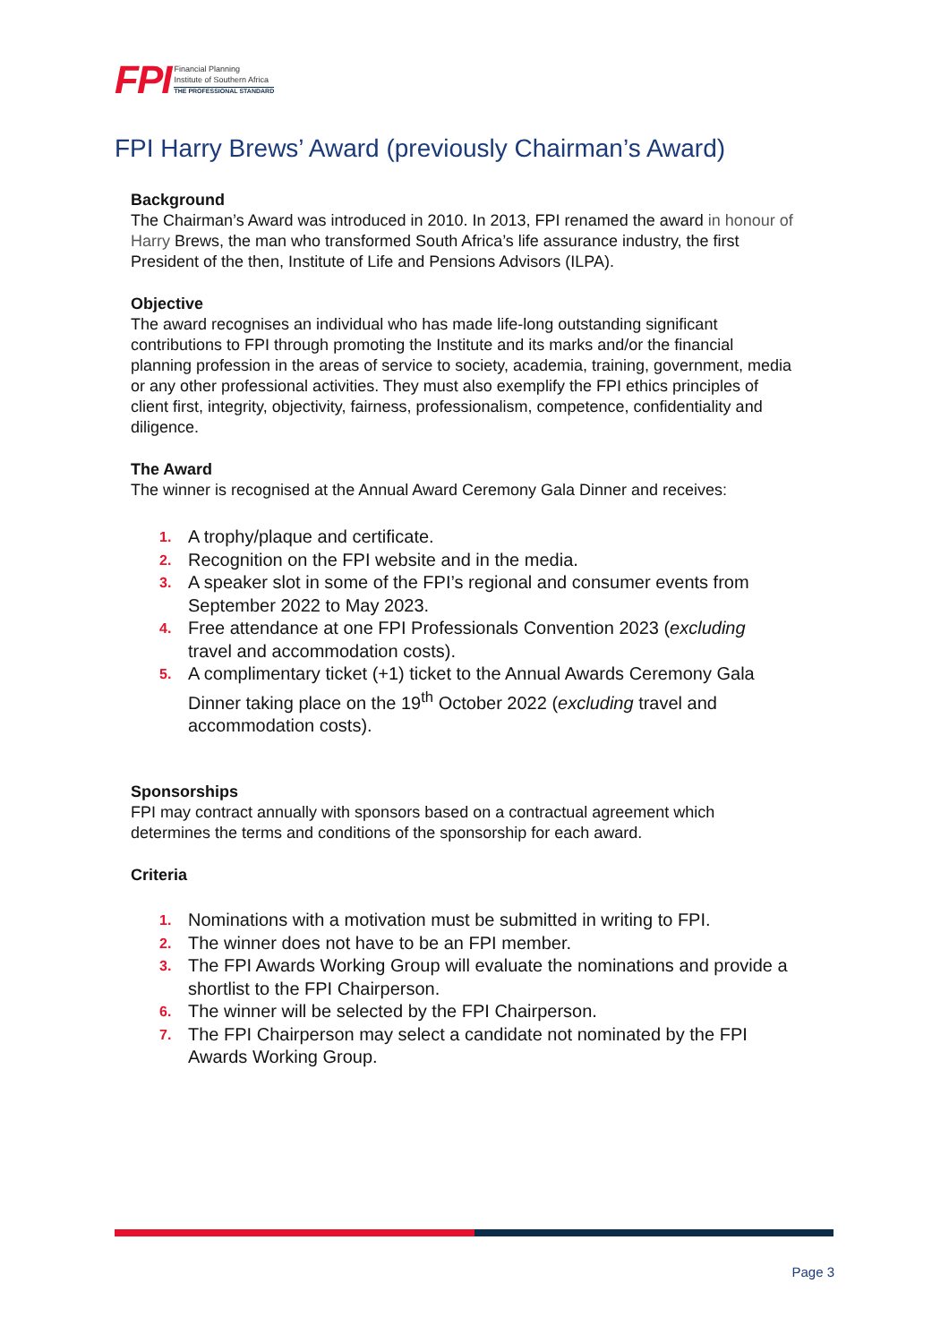FPI
Financial Planning
Institute of Southern Africa
THE PROFESSIONAL STANDARD
FPI Harry Brews’ Award (previously Chairman’s Award)
Background
The Chairman’s Award was introduced in 2010. In 2013, FPI renamed the award in honour of Harry Brews, the man who transformed South Africa’s life assurance industry, the first President of the then, Institute of Life and Pensions Advisors (ILPA).
Objective
The award recognises an individual who has made life-long outstanding significant contributions to FPI through promoting the Institute and its marks and/or the financial planning profession in the areas of service to society, academia, training, government, media or any other professional activities. They must also exemplify the FPI ethics principles of client first, integrity, objectivity, fairness, professionalism, competence, confidentiality and diligence.
The Award
The winner is recognised at the Annual Award Ceremony Gala Dinner and receives:
1. A trophy/plaque and certificate.
2. Recognition on the FPI website and in the media.
3. A speaker slot in some of the FPI’s regional and consumer events from September 2022 to May 2023.
4.
Free attendance at one FPI Professionals Convention 2023 (excluding travel and accommodation costs).
5.
A complimentary ticket (+1) ticket to the Annual Awards Ceremony Gala Dinner taking place on the 19<sup>th</sup> October 2022 (excluding travel and accommodation costs).
Sponsorships
FPI may contract annually with sponsors based on a contractual agreement which determines the terms and conditions of the sponsorship for each award.
Criteria
1. Nominations with a motivation must be submitted in writing to FPI.
2. The winner does not have to be an FPI member.
3. The FPI Awards Working Group will evaluate the nominations and provide a shortlist to the FPI Chairperson.
6. The winner will be selected by the FPI Chairperson.
7. The FPI Chairperson may select a candidate not nominated by the FPI Awards Working Group.
Page 3